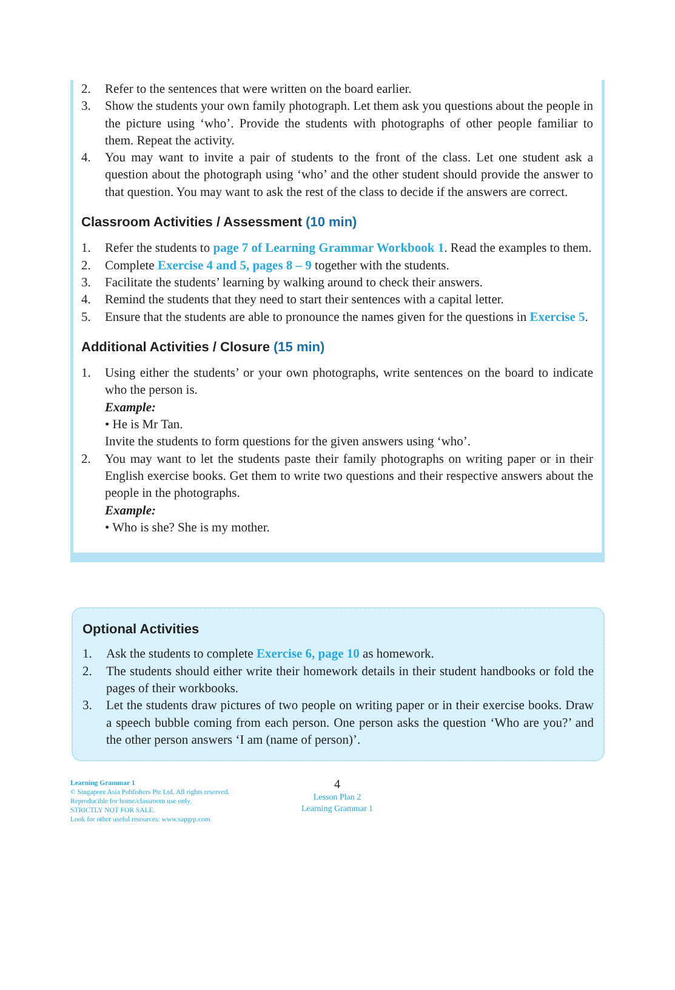2. Refer to the sentences that were written on the board earlier.
3. Show the students your own family photograph. Let them ask you questions about the people in the picture using ‘who’. Provide the students with photographs of other people familiar to them. Repeat the activity.
4. You may want to invite a pair of students to the front of the class. Let one student ask a question about the photograph using ‘who’ and the other student should provide the answer to that question. You may want to ask the rest of the class to decide if the answers are correct.
Classroom Activities / Assessment (10 min)
1. Refer the students to page 7 of Learning Grammar Workbook 1. Read the examples to them.
2. Complete Exercise 4 and 5, pages 8 – 9 together with the students.
3. Facilitate the students’ learning by walking around to check their answers.
4. Remind the students that they need to start their sentences with a capital letter.
5. Ensure that the students are able to pronounce the names given for the questions in Exercise 5.
Additional Activities / Closure (15 min)
1. Using either the students’ or your own photographs, write sentences on the board to indicate who the person is.
Example:
• He is Mr Tan.
Invite the students to form questions for the given answers using ‘who’.
2. You may want to let the students paste their family photographs on writing paper or in their English exercise books. Get them to write two questions and their respective answers about the people in the photographs.
Example:
• Who is she? She is my mother.
Optional Activities
1. Ask the students to complete Exercise 6, page 10 as homework.
2. The students should either write their homework details in their student handbooks or fold the pages of their workbooks.
3. Let the students draw pictures of two people on writing paper or in their exercise books. Draw a speech bubble coming from each person. One person asks the question ‘Who are you?’ and the other person answers ‘I am (name of person)’.
Learning Grammar 1
© Singapore Asia Publishers Pte Ltd. All rights reserved.
Reproducible for home/classroom use only.
STRICTLY NOT FOR SALE.
Look for other useful resources: www.sapgrp.com
4
Lesson Plan 2
Learning Grammar 1